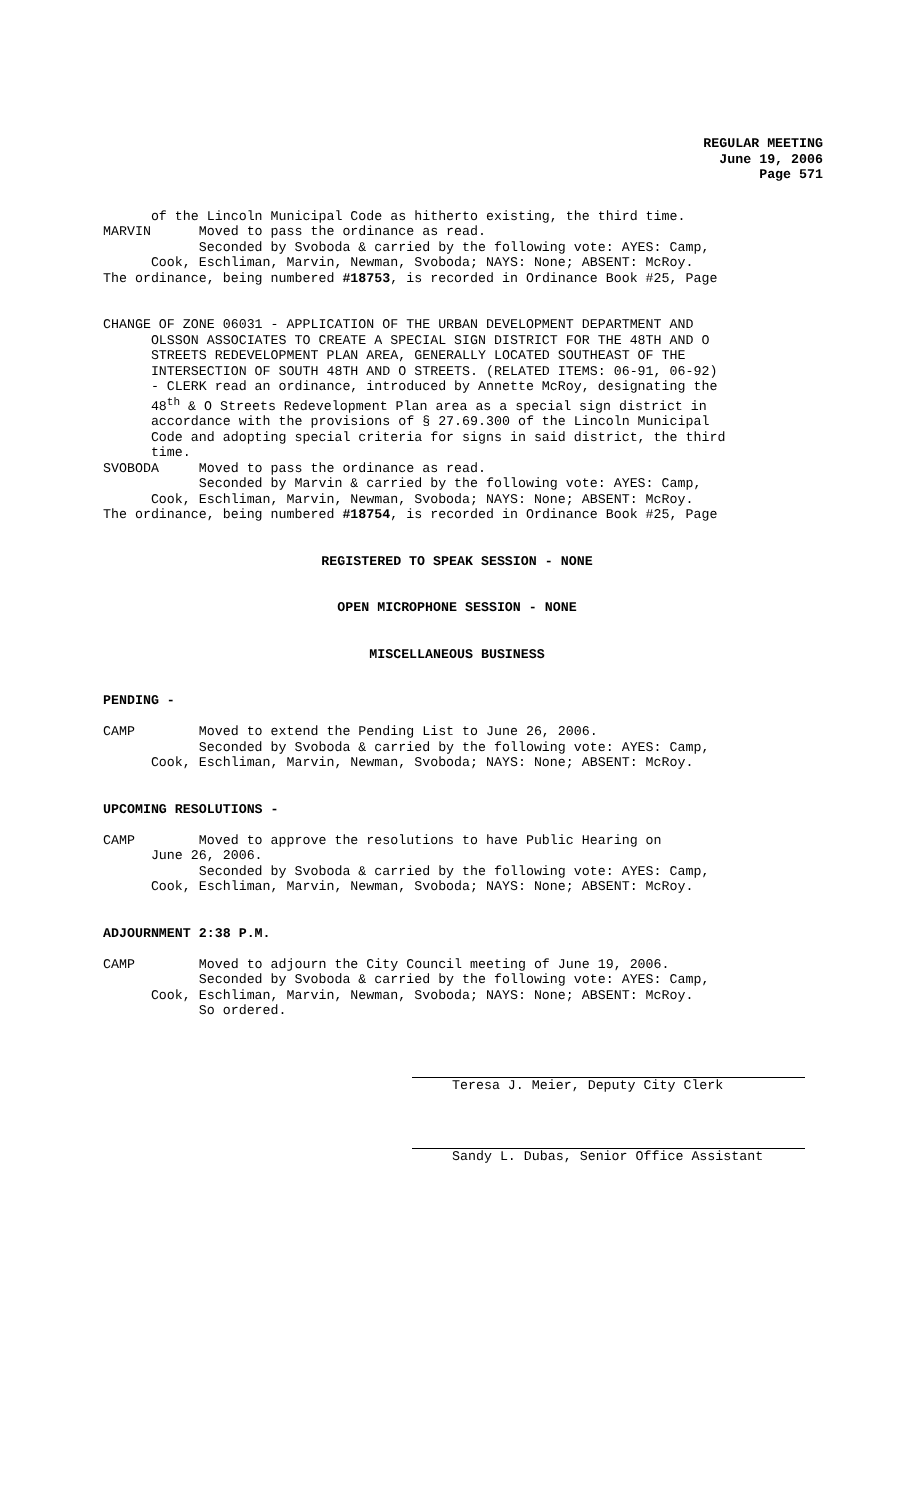REGULAR MEETING
June 19, 2006
Page 571
of the Lincoln Municipal Code as hitherto existing, the third time. MARVIN Moved to pass the ordinance as read. Seconded by Svoboda & carried by the following vote: AYES: Camp, Cook, Eschliman, Marvin, Newman, Svoboda; NAYS: None; ABSENT: McRoy. The ordinance, being numbered #18753, is recorded in Ordinance Book #25, Page
CHANGE OF ZONE 06031 - APPLICATION OF THE URBAN DEVELOPMENT DEPARTMENT AND OLSSON ASSOCIATES TO CREATE A SPECIAL SIGN DISTRICT FOR THE 48TH AND O STREETS REDEVELOPMENT PLAN AREA, GENERALLY LOCATED SOUTHEAST OF THE INTERSECTION OF SOUTH 48TH AND O STREETS. (RELATED ITEMS: 06-91, 06-92) - CLERK read an ordinance, introduced by Annette McRoy, designating the 48<sup>th</sup> & O Streets Redevelopment Plan area as a special sign district in accordance with the provisions of § 27.69.300 of the Lincoln Municipal Code and adopting special criteria for signs in said district, the third time. SVOBODA Moved to pass the ordinance as read. Seconded by Marvin & carried by the following vote: AYES: Camp, Cook, Eschliman, Marvin, Newman, Svoboda; NAYS: None; ABSENT: McRoy. The ordinance, being numbered #18754, is recorded in Ordinance Book #25, Page
REGISTERED TO SPEAK SESSION - NONE
OPEN MICROPHONE SESSION - NONE
MISCELLANEOUS BUSINESS
PENDING -
CAMP Moved to extend the Pending List to June 26, 2006. Seconded by Svoboda & carried by the following vote: AYES: Camp, Cook, Eschliman, Marvin, Newman, Svoboda; NAYS: None; ABSENT: McRoy.
UPCOMING RESOLUTIONS -
CAMP Moved to approve the resolutions to have Public Hearing on June 26, 2006. Seconded by Svoboda & carried by the following vote: AYES: Camp, Cook, Eschliman, Marvin, Newman, Svoboda; NAYS: None; ABSENT: McRoy.
ADJOURNMENT 2:38 P.M.
CAMP Moved to adjourn the City Council meeting of June 19, 2006. Seconded by Svoboda & carried by the following vote: AYES: Camp, Cook, Eschliman, Marvin, Newman, Svoboda; NAYS: None; ABSENT: McRoy. So ordered.
Teresa J. Meier, Deputy City Clerk
Sandy L. Dubas, Senior Office Assistant